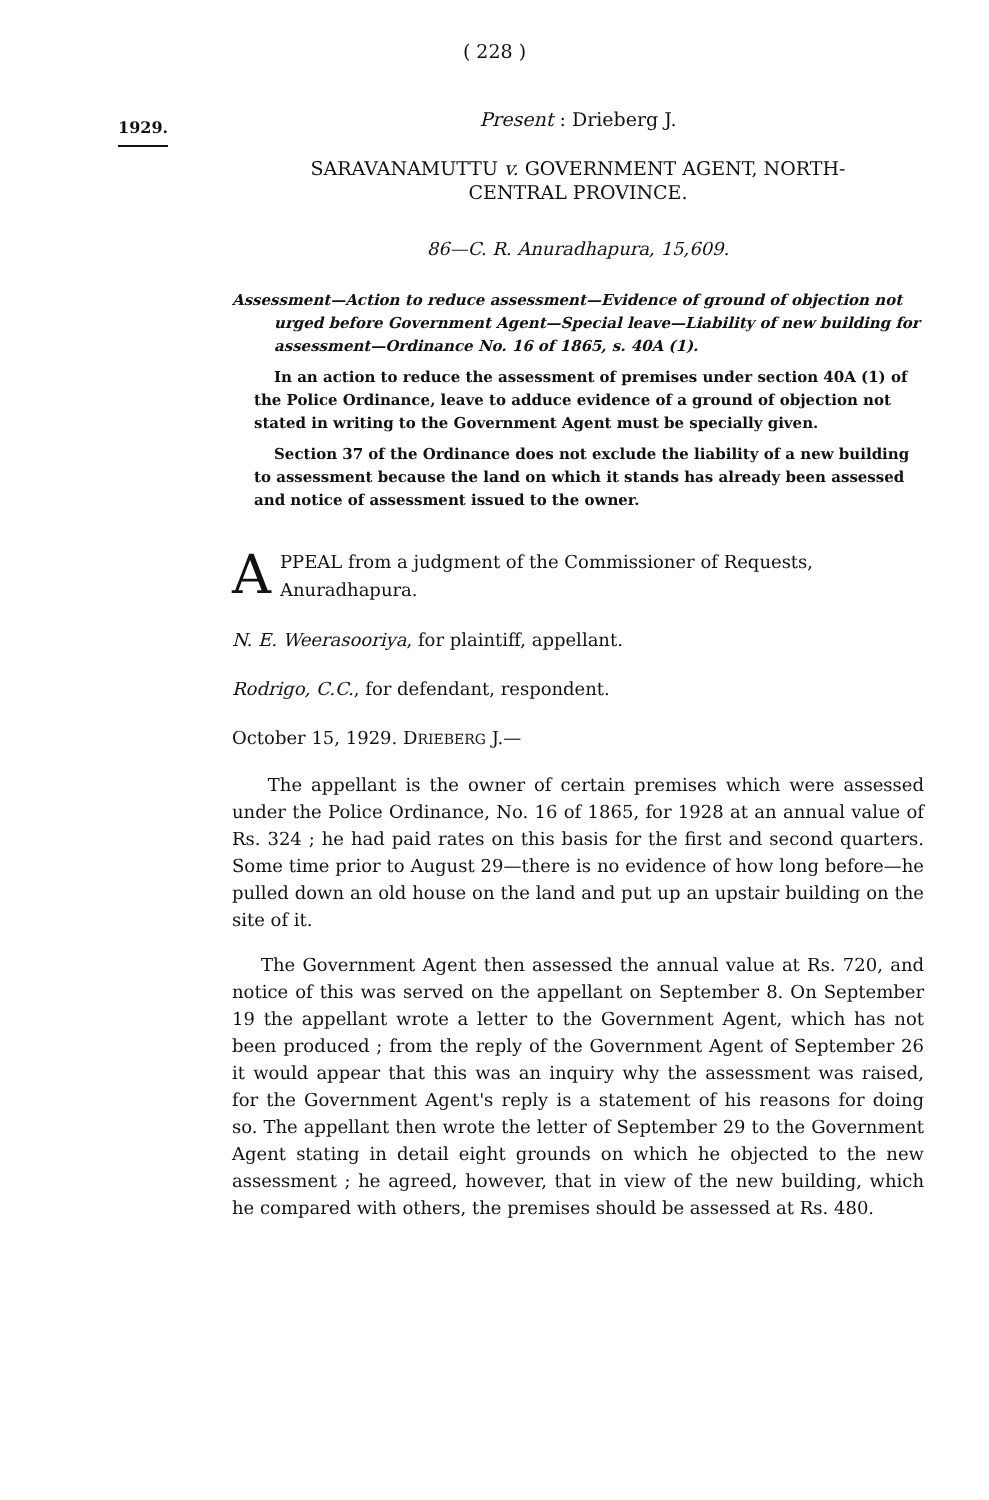( 228 )
1929.
Present : Drieberg J.
SARAVANAMUTTU v. GOVERNMENT AGENT, NORTH-
CENTRAL PROVINCE.
86—C. R. Anuradhapura, 15,609.
Assessment—Action to reduce assessment—Evidence of ground of objection not urged before Government Agent—Special leave—Liability of new building for assessment—Ordinance No. 16 of 1865, s. 40A (1).
In an action to reduce the assessment of premises under section 40A (1) of the Police Ordinance, leave to adduce evidence of a ground of objection not stated in writing to the Government Agent must be specially given.
Section 37 of the Ordinance does not exclude the liability of a new building to assessment because the land on which it stands has already been assessed and notice of assessment issued to the owner.
A PPEAL from a judgment of the Commissioner of Requests, Anuradhapura.
N. E. Weerasooriya, for plaintiff, appellant.
Rodrigo, C.C., for defendant, respondent.
October 15, 1929. DRIEBERG J.—
The appellant is the owner of certain premises which were assessed under the Police Ordinance, No. 16 of 1865, for 1928 at an annual value of Rs. 324 ; he had paid rates on this basis for the first and second quarters. Some time prior to August 29—there is no evidence of how long before—he pulled down an old house on the land and put up an upstair building on the site of it.
The Government Agent then assessed the annual value at Rs. 720, and notice of this was served on the appellant on September 8. On September 19 the appellant wrote a letter to the Government Agent, which has not been produced ; from the reply of the Government Agent of September 26 it would appear that this was an inquiry why the assessment was raised, for the Government Agent's reply is a statement of his reasons for doing so. The appellant then wrote the letter of September 29 to the Government Agent stating in detail eight grounds on which he objected to the new assessment ; he agreed, however, that in view of the new building, which he compared with others, the premises should be assessed at Rs. 480.